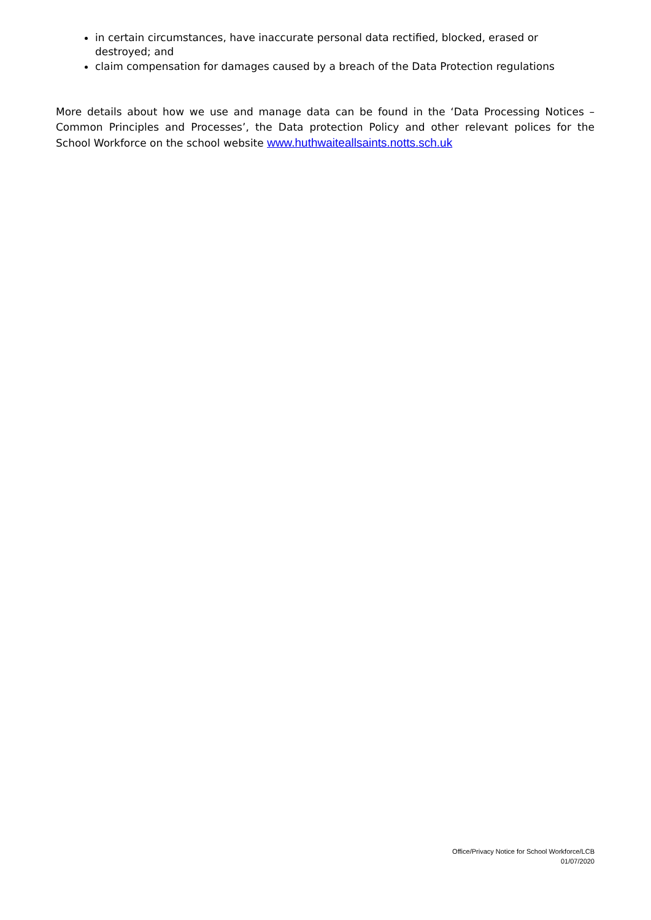in certain circumstances, have inaccurate personal data rectified, blocked, erased or destroyed; and
claim compensation for damages caused by a breach of the Data Protection regulations
More details about how we use and manage data can be found in the ‘Data Processing Notices – Common Principles and Processes’, the Data protection Policy and other relevant polices for the School Workforce on the school website www.huthwaiteallsaints.notts.sch.uk
Office/Privacy Notice for School Workforce/LCB
01/07/2020